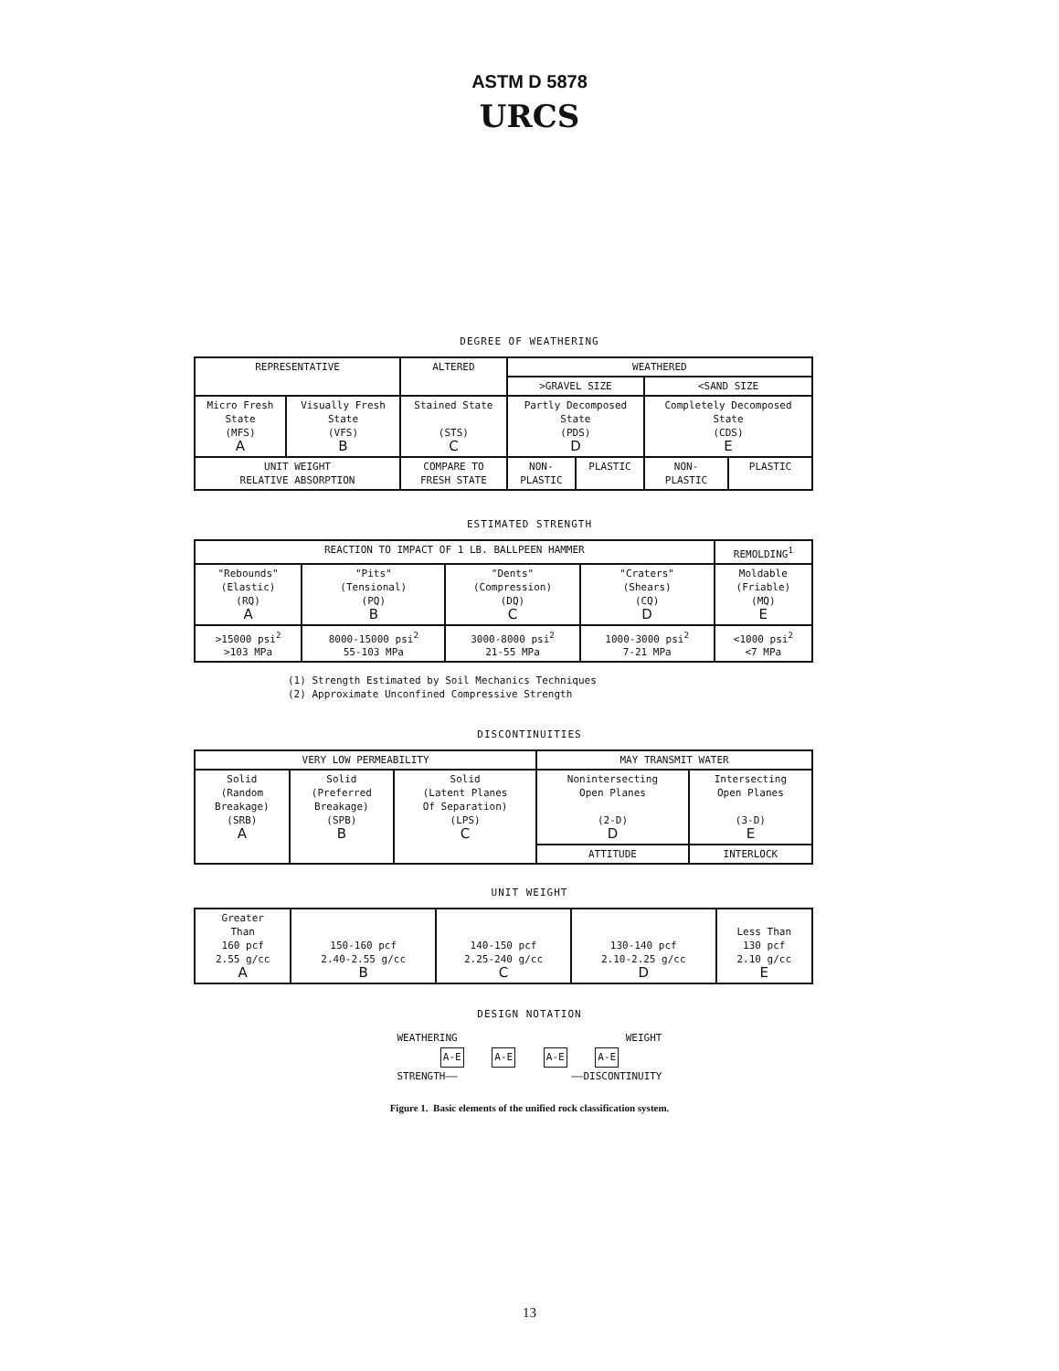ASTM D 5878
URCS
DEGREE OF WEATHERING
| REPRESENTATIVE | | ALTERED | WEATHERED | | | |
| --- | --- | --- | --- | --- | --- | --- |
| | | | >GRAVEL SIZE | | <SAND SIZE | |
| Micro Fresh State (MFS) A | Visually Fresh State (VFS) B | Stained State (STS) C | Partly Decomposed State (PDS) D | | Completely Decomposed State (CDS) E | |
| UNIT WEIGHT RELATIVE ABSORPTION | | COMPARE TO FRESH STATE | NON- PLASTIC | PLASTIC | NON- PLASTIC | PLASTIC |
ESTIMATED STRENGTH
| REACTION TO IMPACT OF 1 LB. BALLPEEN HAMMER | | | | REMOLDING<sup>1</sup> |
| --- | --- | --- | --- | --- |
| "Rebounds" (Elastic) (RQ) A | "Pits" (Tensional) (PQ) B | "Dents" (Compression) (DQ) C | "Craters" (Shears) (CQ) D | Moldable (Friable) (MQ) E |
| >15000 psi<sup>2</sup> >103 MPa | 8000-15000 psi<sup>2</sup> 55-103 MPa | 3000-8000 psi<sup>2</sup> 21-55 MPa | 1000-3000 psi<sup>2</sup> 7-21 MPa | <1000 psi<sup>2</sup> <7 MPa |
(1) Strength Estimated by Soil Mechanics Techniques
(2) Approximate Unconfined Compressive Strength
DISCONTINUITIES
| VERY LOW PERMEABILITY | | | MAY TRANSMIT WATER | |
| --- | --- | --- | --- | --- |
| Solid (Random Breakage) (SRB) A | Solid (Preferred Breakage) (SPB) B | Solid (Latent Planes Of Separation) (LPS) C | Nonintersecting Open Planes (2-D) D | Intersecting Open Planes (3-D) E |
| | | | ATTITUDE | INTERLOCK |
UNIT WEIGHT
| Greater Than 160 pcf 2.55 g/cc A | 150-160 pcf 2.40-2.55 g/cc B | 140-150 pcf 2.25-240 g/cc C | 130-140 pcf 2.10-2.25 g/cc D | Less Than 130 pcf 2.10 g/cc E |
DESIGN NOTATION
WEATHERING WEIGHT
A-E A-E A-E A-E
STRENGTH—— ——DISCONTINUITY
Figure 1. Basic elements of the unified rock classification system.
13